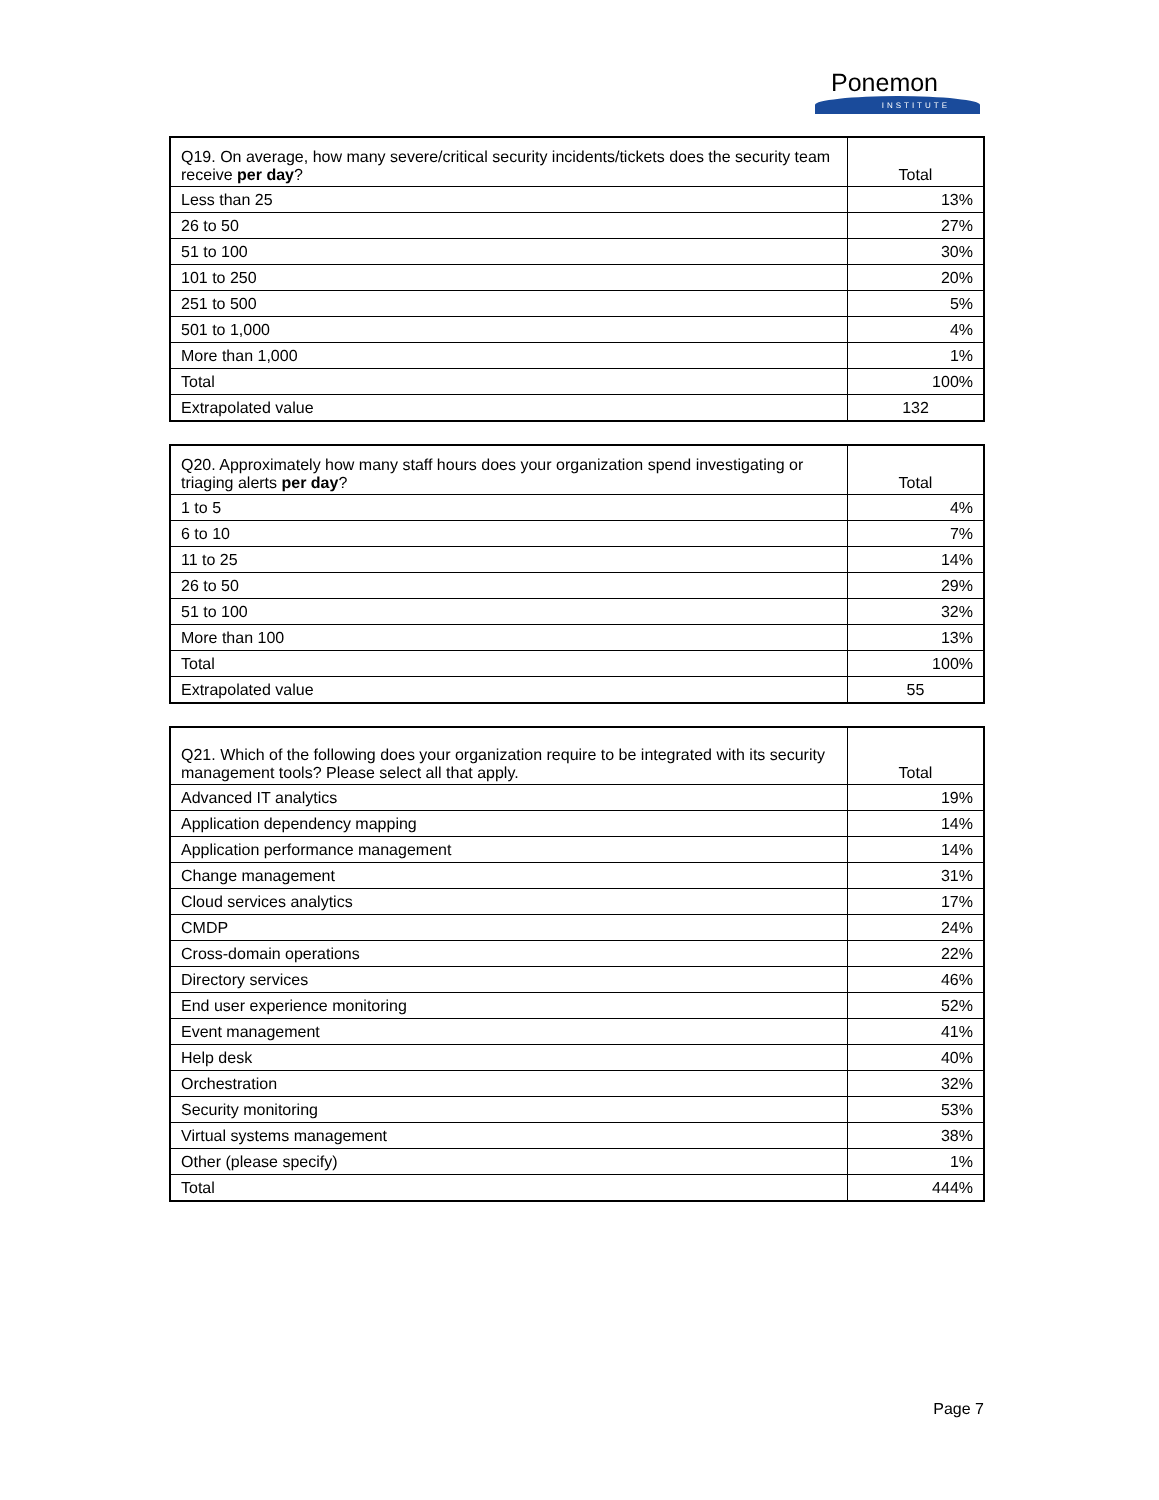Ponemon
INSTITUTE
| Q19. On average, how many severe/critical security incidents/tickets does the security team receive per day ? | Total |
| --- | --- |
| Less than 25 | 13% |
| 26 to 50 | 27% |
| 51 to 100 | 30% |
| 101 to 250 | 20% |
| 251 to 500 | 5% |
| 501 to 1,000 | 4% |
| More than 1,000 | 1% |
| Total | 100% |
| Extrapolated value | 132 |
| Q20. Approximately how many staff hours does your organization spend investigating or triaging alerts per day ? | Total |
| --- | --- |
| 1 to 5 | 4% |
| 6 to 10 | 7% |
| 11 to 25 | 14% |
| 26 to 50 | 29% |
| 51 to 100 | 32% |
| More than 100 | 13% |
| Total | 100% |
| Extrapolated value | 55 |
| Q21. Which of the following does your organization require to be integrated with its security management tools? Please select all that apply. | Total |
| --- | --- |
| Advanced IT analytics | 19% |
| Application dependency mapping | 14% |
| Application performance management | 14% |
| Change management | 31% |
| Cloud services analytics | 17% |
| CMDP | 24% |
| Cross-domain operations | 22% |
| Directory services | 46% |
| End user experience monitoring | 52% |
| Event management | 41% |
| Help desk | 40% |
| Orchestration | 32% |
| Security monitoring | 53% |
| Virtual systems management | 38% |
| Other (please specify) | 1% |
| Total | 444% |
Page 7